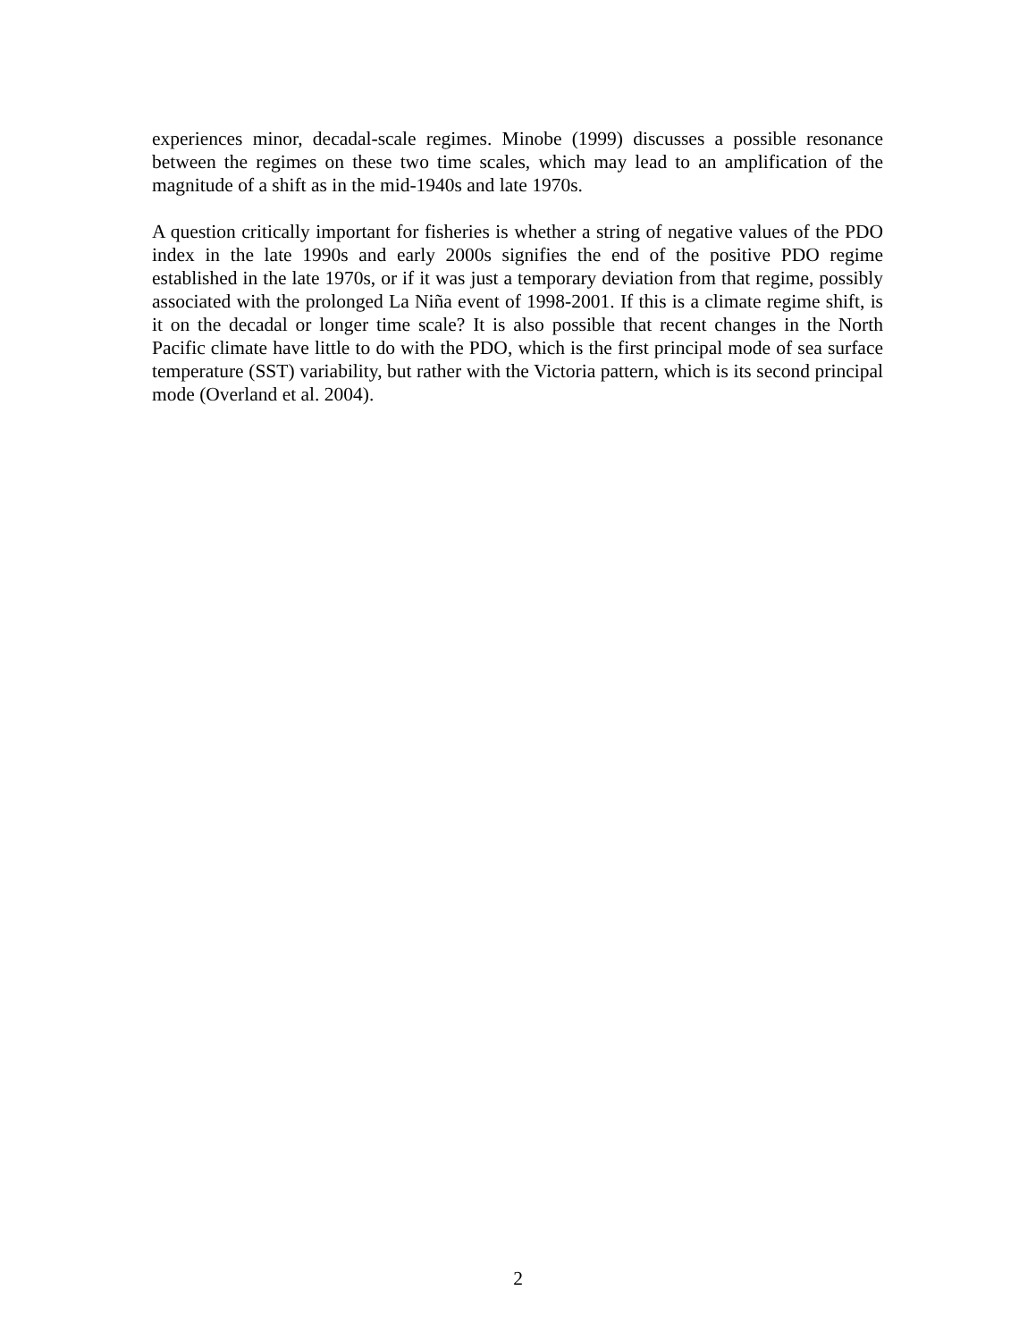experiences minor, decadal-scale regimes. Minobe (1999) discusses a possible resonance between the regimes on these two time scales, which may lead to an amplification of the magnitude of a shift as in the mid-1940s and late 1970s.
A question critically important for fisheries is whether a string of negative values of the PDO index in the late 1990s and early 2000s signifies the end of the positive PDO regime established in the late 1970s, or if it was just a temporary deviation from that regime, possibly associated with the prolonged La Niña event of 1998-2001. If this is a climate regime shift, is it on the decadal or longer time scale? It is also possible that recent changes in the North Pacific climate have little to do with the PDO, which is the first principal mode of sea surface temperature (SST) variability, but rather with the Victoria pattern, which is its second principal mode (Overland et al. 2004).
2